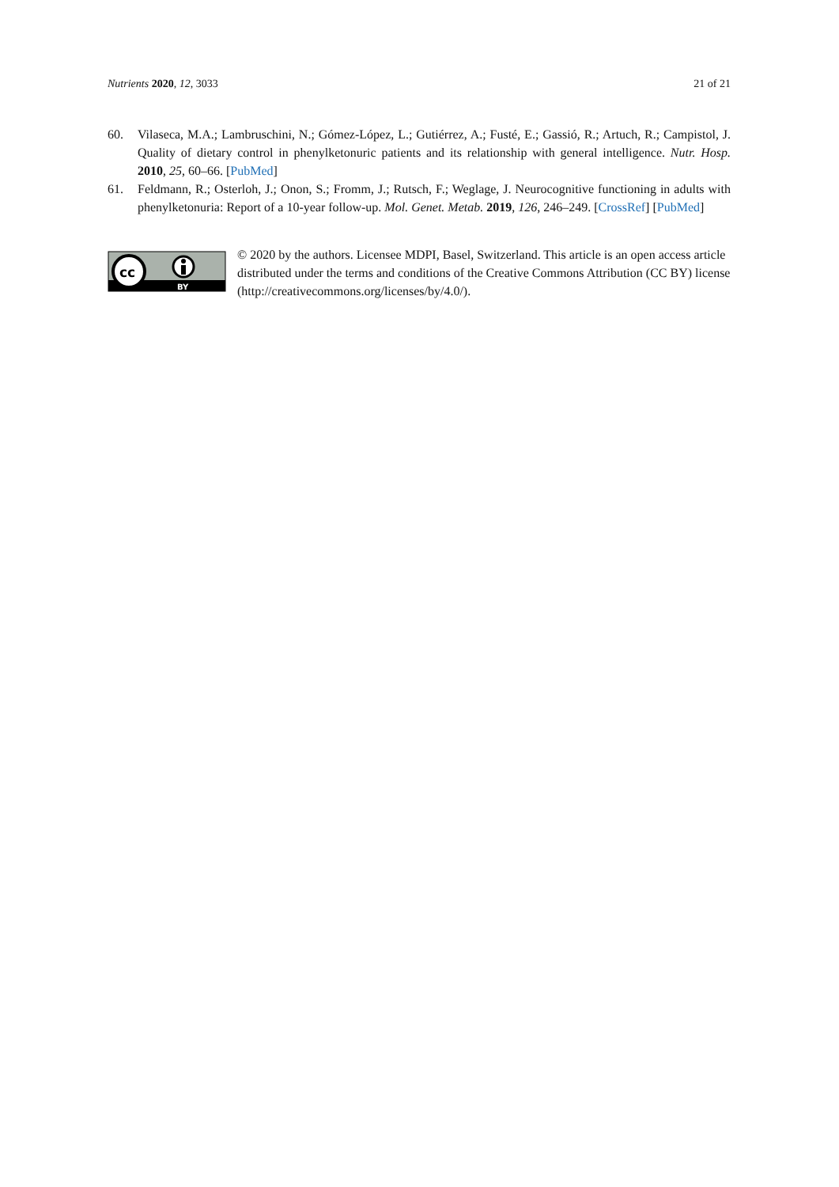Nutrients 2020, 12, 3033 21 of 21
60. Vilaseca, M.A.; Lambruschini, N.; Gómez-López, L.; Gutiérrez, A.; Fusté, E.; Gassió, R.; Artuch, R.; Campistol, J. Quality of dietary control in phenylketonuric patients and its relationship with general intelligence. Nutr. Hosp. 2010, 25, 60–66. [PubMed]
61. Feldmann, R.; Osterloh, J.; Onon, S.; Fromm, J.; Rutsch, F.; Weglage, J. Neurocognitive functioning in adults with phenylketonuria: Report of a 10-year follow-up. Mol. Genet. Metab. 2019, 126, 246–249. [CrossRef] [PubMed]
cc
BY
© 2020 by the authors. Licensee MDPI, Basel, Switzerland. This article is an open access article distributed under the terms and conditions of the Creative Commons Attribution (CC BY) license (http://creativecommons.org/licenses/by/4.0/).